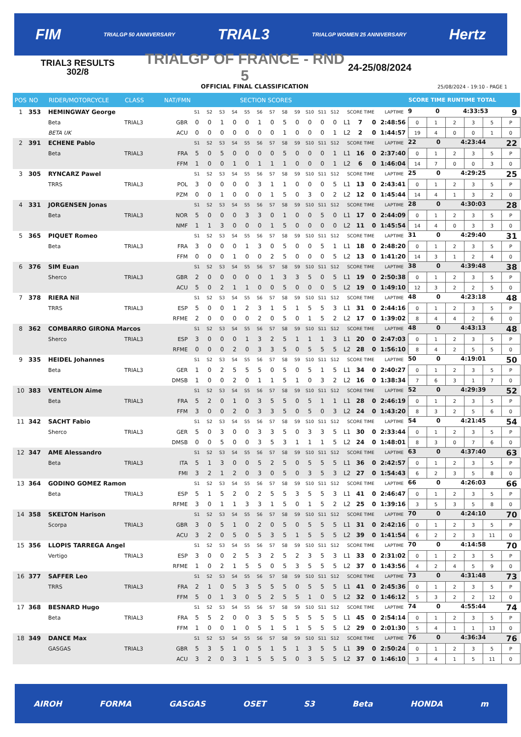FIM TRIALGP 50 ANNIVERSARY TRIAL3 TRIALGP WOMEN 25 ANNIVERSARY Hertz
TRIAL3 RESULTS
302/8
TRIALGP OF FRANCE - RND 5
24-25/08/2024
OFFICIAL FINAL CLASSIFICATION 25/08/2024 - 19:10 - PAGE 1
| POS | NO | RIDER/MOTORCYCLE | CLASS | NAT/FMN | SECTION SCORES | | | | | | | | | | | | | | | | SCORE TIME RUNTIME TOTAL | | | | | |
| --- | --- | --- | --- | --- | --- | --- | --- | --- | --- | --- | --- | --- | --- | --- | --- | --- | --- | --- | --- | --- | --- | --- | --- | --- | --- | --- |
| 1 | 353 | HEMINGWAY George | | | S1 | S2 | S3 | S4 | S5 | S6 | S7 | S8 | S9 | S10 | S11 | S12 | SCORE TIME | | | LAPTIME | 9 0 4:33:53 9 | | | | | |
| | | Beta | TRIAL3 | GBR | 0 | 0 | 1 | 0 | 0 | 1 | 0 | 5 | 0 | 0 | 0 | 0 | L1 | 7 | 0 | 2:48:56 | 0 | 1 | 2 | 3 | 5 | P |
| | | BETA UK | | ACU | 0 | 0 | 0 | 0 | 0 | 0 | 0 | 1 | 0 | 0 | 0 | 1 | L2 | 2 | 0 | 1:44:57 | 19 | 4 | 0 | 0 | 1 | 0 |
| 2 | 391 | ECHENE Pablo | | | S1 | S2 | S3 | S4 | S5 | S6 | S7 | S8 | S9 | S10 | S11 | S12 | SCORE TIME | | | LAPTIME | 22 0 4:23:44 22 | | | | | |
| | | Beta | TRIAL3 | FRA | 5 | 0 | 5 | 0 | 0 | 0 | 0 | 5 | 0 | 0 | 0 | 1 | L1 | 16 | 0 | 2:37:40 | 0 | 1 | 2 | 3 | 5 | P |
| | | | | FFM | 1 | 0 | 0 | 1 | 0 | 1 | 1 | 1 | 0 | 0 | 0 | 1 | L2 | 6 | 0 | 1:46:04 | 14 | 7 | 0 | 0 | 3 | 0 |
| 3 | 305 | RYNCARZ Pawel | | | S1 | S2 | S3 | S4 | S5 | S6 | S7 | S8 | S9 | S10 | S11 | S12 | SCORE TIME | | | LAPTIME | 25 0 4:29:25 25 | | | | | |
| | | TRRS | TRIAL3 | POL | 3 | 0 | 0 | 0 | 0 | 3 | 1 | 1 | 0 | 0 | 0 | 5 | L1 | 13 | 0 | 2:43:41 | 0 | 1 | 2 | 3 | 5 | P |
| | | | | PZM | 0 | 0 | 1 | 0 | 0 | 0 | 1 | 5 | 0 | 3 | 0 | 2 | L2 | 12 | 0 | 1:45:44 | 14 | 4 | 1 | 3 | 2 | 0 |
| 4 | 331 | JORGENSEN Jonas | | | S1 | S2 | S3 | S4 | S5 | S6 | S7 | S8 | S9 | S10 | S11 | S12 | SCORE TIME | | | LAPTIME | 28 0 4:30:03 28 | | | | | |
| | | Beta | TRIAL3 | NOR | 5 | 0 | 0 | 0 | 3 | 3 | 0 | 1 | 0 | 0 | 5 | 0 | L1 | 17 | 0 | 2:44:09 | 0 | 1 | 2 | 3 | 5 | P |
| | | | | NMF | 1 | 1 | 3 | 0 | 0 | 0 | 1 | 5 | 0 | 0 | 0 | 0 | L2 | 11 | 0 | 1:45:54 | 14 | 4 | 0 | 3 | 3 | 0 |
| 5 | 365 | PIQUET Romeo | | | S1 | S2 | S3 | S4 | S5 | S6 | S7 | S8 | S9 | S10 | S11 | S12 | SCORE TIME | | | LAPTIME | 31 0 4:29:40 31 | | | | | |
| | | Beta | TRIAL3 | FRA | 3 | 0 | 0 | 0 | 1 | 3 | 0 | 5 | 0 | 0 | 5 | 1 | L1 | 18 | 0 | 2:48:20 | 0 | 1 | 2 | 3 | 5 | P |
| | | | | FFM | 0 | 0 | 0 | 1 | 0 | 0 | 2 | 5 | 0 | 0 | 0 | 5 | L2 | 13 | 0 | 1:41:20 | 14 | 3 | 1 | 2 | 4 | 0 |
| 6 | 376 | SIM Euan | | | S1 | S2 | S3 | S4 | S5 | S6 | S7 | S8 | S9 | S10 | S11 | S12 | SCORE TIME | | | LAPTIME | 38 0 4:39:48 38 | | | | | |
| | | Sherco | TRIAL3 | GBR | 2 | 0 | 0 | 0 | 0 | 0 | 1 | 3 | 3 | 5 | 0 | 5 | L1 | 19 | 0 | 2:50:38 | 0 | 1 | 2 | 3 | 5 | P |
| | | | | ACU | 5 | 0 | 2 | 1 | 1 | 0 | 0 | 5 | 0 | 0 | 0 | 5 | L2 | 19 | 0 | 1:49:10 | 12 | 3 | 2 | 2 | 5 | 0 |
| 7 | 378 | RIERA Nil | | | S1 | S2 | S3 | S4 | S5 | S6 | S7 | S8 | S9 | S10 | S11 | S12 | SCORE TIME | | | LAPTIME | 48 0 4:23:18 48 | | | | | |
| | | TRRS | TRIAL3 | ESP | 5 | 0 | 0 | 1 | 2 | 3 | 1 | 5 | 1 | 5 | 5 | 3 | L1 | 31 | 0 | 2:44:16 | 0 | 1 | 2 | 3 | 5 | P |
| | | | | RFME | 2 | 0 | 0 | 0 | 0 | 2 | 0 | 5 | 0 | 1 | 5 | 2 | L2 | 17 | 0 | 1:39:02 | 8 | 4 | 4 | 2 | 6 | 0 |
| 8 | 362 | COMBARRO GIRONA Marcos | | | S1 | S2 | S3 | S4 | S5 | S6 | S7 | S8 | S9 | S10 | S11 | S12 | SCORE TIME | | | LAPTIME | 48 0 4:43:13 48 | | | | | |
| | | Sherco | TRIAL3 | ESP | 3 | 0 | 0 | 0 | 1 | 3 | 2 | 5 | 1 | 1 | 1 | 3 | L1 | 20 | 0 | 2:47:03 | 0 | 1 | 2 | 3 | 5 | P |
| | | | | RFME | 0 | 0 | 0 | 2 | 0 | 3 | 3 | 5 | 0 | 5 | 5 | 5 | L2 | 28 | 0 | 1:56:10 | 8 | 4 | 2 | 5 | 5 | 0 |
| 9 | 335 | HEIDEL Johannes | | | S1 | S2 | S3 | S4 | S5 | S6 | S7 | S8 | S9 | S10 | S11 | S12 | SCORE TIME | | | LAPTIME | 50 0 4:19:01 50 | | | | | |
| | | Beta | TRIAL3 | GER | 1 | 0 | 2 | 5 | 5 | 5 | 0 | 5 | 0 | 5 | 1 | 5 | L1 | 34 | 0 | 2:40:27 | 0 | 1 | 2 | 3 | 5 | P |
| | | | | DMSB | 1 | 0 | 0 | 2 | 0 | 1 | 1 | 5 | 1 | 0 | 3 | 2 | L2 | 16 | 0 | 1:38:34 | 7 | 6 | 3 | 1 | 7 | 0 |
| 10 | 383 | VENTELON Aime | | | S1 | S2 | S3 | S4 | S5 | S6 | S7 | S8 | S9 | S10 | S11 | S12 | SCORE TIME | | | LAPTIME | 52 0 4:29:39 52 | | | | | |
| | | Beta | TRIAL3 | FRA | 5 | 2 | 0 | 1 | 0 | 3 | 5 | 5 | 0 | 5 | 1 | 1 | L1 | 28 | 0 | 2:46:19 | 0 | 1 | 2 | 3 | 5 | P |
| | | | | FFM | 3 | 0 | 0 | 2 | 0 | 3 | 3 | 5 | 0 | 5 | 0 | 3 | L2 | 24 | 0 | 1:43:20 | 8 | 3 | 2 | 5 | 6 | 0 |
| 11 | 342 | SACHT Fabio | | | S1 | S2 | S3 | S4 | S5 | S6 | S7 | S8 | S9 | S10 | S11 | S12 | SCORE TIME | | | LAPTIME | 54 0 4:21:45 54 | | | | | |
| | | Sherco | TRIAL3 | GER | 5 | 0 | 3 | 0 | 0 | 3 | 3 | 5 | 0 | 3 | 3 | 5 | L1 | 30 | 0 | 2:33:44 | 0 | 1 | 2 | 3 | 5 | P |
| | | | | DMSB | 0 | 0 | 5 | 0 | 0 | 3 | 5 | 3 | 1 | 1 | 1 | 5 | L2 | 24 | 0 | 1:48:01 | 8 | 3 | 0 | 7 | 6 | 0 |
| 12 | 347 | AME Alessandro | | | S1 | S2 | S3 | S4 | S5 | S6 | S7 | S8 | S9 | S10 | S11 | S12 | SCORE TIME | | | LAPTIME | 63 0 4:37:40 63 | | | | | |
| | | Beta | TRIAL3 | ITA | 5 | 1 | 3 | 0 | 0 | 5 | 2 | 5 | 0 | 5 | 5 | 5 | L1 | 36 | 0 | 2:42:57 | 0 | 1 | 2 | 3 | 5 | P |
| | | | | FMI | 3 | 2 | 1 | 2 | 0 | 3 | 0 | 5 | 0 | 3 | 5 | 3 | L2 | 27 | 0 | 1:54:43 | 6 | 2 | 3 | 5 | 8 | 0 |
| 13 | 364 | GODINO GOMEZ Ramon | | | S1 | S2 | S3 | S4 | S5 | S6 | S7 | S8 | S9 | S10 | S11 | S12 | SCORE TIME | | | LAPTIME | 66 0 4:26:03 66 | | | | | |
| | | Beta | TRIAL3 | ESP | 5 | 1 | 5 | 2 | 0 | 2 | 5 | 5 | 3 | 5 | 5 | 3 | L1 | 41 | 0 | 2:46:47 | 0 | 1 | 2 | 3 | 5 | P |
| | | | | RFME | 3 | 0 | 1 | 1 | 3 | 3 | 1 | 5 | 0 | 1 | 5 | 2 | L2 | 25 | 0 | 1:39:16 | 3 | 5 | 3 | 5 | 8 | 0 |
| 14 | 358 | SKELTON Harison | | | S1 | S2 | S3 | S4 | S5 | S6 | S7 | S8 | S9 | S10 | S11 | S12 | SCORE TIME | | | LAPTIME | 70 0 4:24:10 70 | | | | | |
| | | Scorpa | TRIAL3 | GBR | 3 | 0 | 5 | 1 | 0 | 2 | 0 | 5 | 0 | 5 | 5 | 5 | L1 | 31 | 0 | 2:42:16 | 0 | 1 | 2 | 3 | 5 | P |
| | | | | ACU | 3 | 2 | 0 | 5 | 0 | 5 | 3 | 5 | 1 | 5 | 5 | 5 | L2 | 39 | 0 | 1:41:54 | 6 | 2 | 2 | 3 | 11 | 0 |
| 15 | 356 | LLOPIS TARREGA Angel | | | S1 | S2 | S3 | S4 | S5 | S6 | S7 | S8 | S9 | S10 | S11 | S12 | SCORE TIME | | | LAPTIME | 70 0 4:14:58 70 | | | | | |
| | | Vertigo | TRIAL3 | ESP | 3 | 0 | 0 | 2 | 5 | 3 | 2 | 5 | 2 | 3 | 5 | 3 | L1 | 33 | 0 | 2:31:02 | 0 | 1 | 2 | 3 | 5 | P |
| | | | | RFME | 1 | 0 | 2 | 1 | 5 | 5 | 0 | 5 | 3 | 5 | 5 | 5 | L2 | 37 | 0 | 1:43:56 | 4 | 2 | 4 | 5 | 9 | 0 |
| 16 | 377 | SAFFER Leo | | | S1 | S2 | S3 | S4 | S5 | S6 | S7 | S8 | S9 | S10 | S11 | S12 | SCORE TIME | | | LAPTIME | 73 0 4:31:48 73 | | | | | |
| | | TRRS | TRIAL3 | FRA | 2 | 1 | 0 | 5 | 3 | 5 | 5 | 5 | 0 | 5 | 5 | 5 | L1 | 41 | 0 | 2:45:36 | 0 | 1 | 2 | 3 | 5 | P |
| | | | | FFM | 5 | 0 | 1 | 3 | 0 | 5 | 2 | 5 | 5 | 1 | 0 | 5 | L2 | 32 | 0 | 1:46:12 | 5 | 3 | 2 | 2 | 12 | 0 |
| 17 | 368 | BESNARD Hugo | | | S1 | S2 | S3 | S4 | S5 | S6 | S7 | S8 | S9 | S10 | S11 | S12 | SCORE TIME | | | LAPTIME | 74 0 4:55:44 74 | | | | | |
| | | Beta | TRIAL3 | FRA | 5 | 5 | 2 | 0 | 0 | 3 | 5 | 5 | 5 | 5 | 5 | 5 | L1 | 45 | 0 | 2:54:14 | 0 | 1 | 2 | 3 | 5 | P |
| | | | | FFM | 1 | 0 | 0 | 1 | 0 | 5 | 1 | 5 | 1 | 5 | 5 | 5 | L2 | 29 | 0 | 2:01:30 | 5 | 4 | 1 | 1 | 13 | 0 |
| 18 | 349 | DANCE Max | | | S1 | S2 | S3 | S4 | S5 | S6 | S7 | S8 | S9 | S10 | S11 | S12 | SCORE TIME | | | LAPTIME | 76 0 4:36:34 76 | | | | | |
| | | GASGAS | TRIAL3 | GBR | 5 | 3 | 5 | 1 | 0 | 5 | 1 | 5 | 1 | 3 | 5 | 5 | L1 | 39 | 0 | 2:50:24 | 0 | 1 | 2 | 3 | 5 | P |
| | | | | ACU | 3 | 2 | 0 | 3 | 1 | 5 | 5 | 5 | 0 | 3 | 5 | 5 | L2 | 37 | 0 | 1:46:10 | 3 | 4 | 1 | 5 | 11 | 0 |
AIROH FORMA GASGAS OSET S3 Beta HONDA m